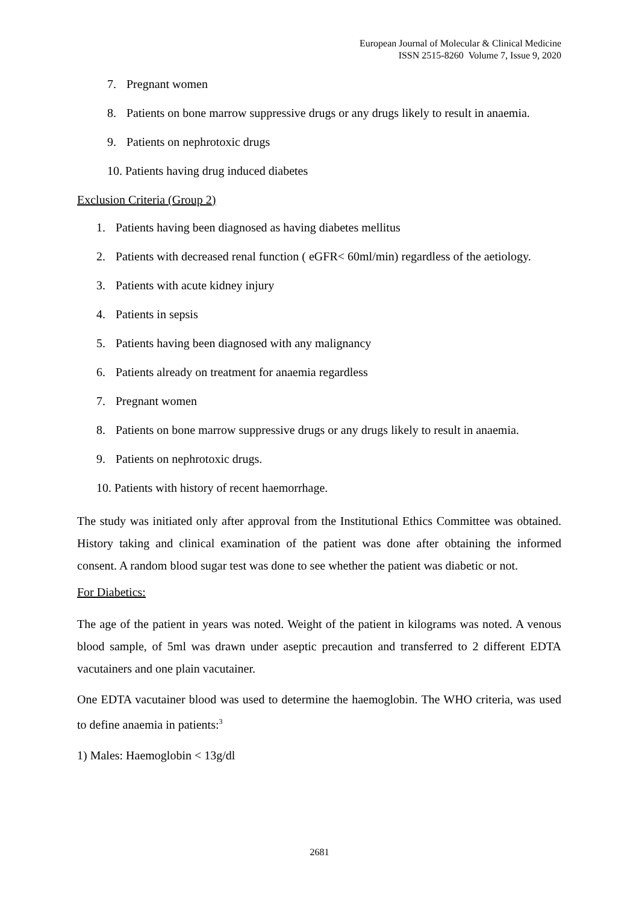European Journal of Molecular & Clinical Medicine
ISSN 2515-8260 Volume 7, Issue 9, 2020
7. Pregnant women
8. Patients on bone marrow suppressive drugs or any drugs likely to result in anaemia.
9. Patients on nephrotoxic drugs
10. Patients having drug induced diabetes
Exclusion Criteria (Group 2)
1. Patients having been diagnosed as having diabetes mellitus
2. Patients with decreased renal function ( eGFR< 60ml/min) regardless of the aetiology.
3. Patients with acute kidney injury
4. Patients in sepsis
5. Patients having been diagnosed with any malignancy
6. Patients already on treatment for anaemia regardless
7. Pregnant women
8. Patients on bone marrow suppressive drugs or any drugs likely to result in anaemia.
9. Patients on nephrotoxic drugs.
10. Patients with history of recent haemorrhage.
The study was initiated only after approval from the Institutional Ethics Committee was obtained. History taking and clinical examination of the patient was done after obtaining the informed consent. A random blood sugar test was done to see whether the patient was diabetic or not.
For Diabetics:
The age of the patient in years was noted. Weight of the patient in kilograms was noted. A venous blood sample, of 5ml was drawn under aseptic precaution and transferred to 2 different EDTA vacutainers and one plain vacutainer.
One EDTA vacutainer blood was used to determine the haemoglobin. The WHO criteria, was used to define anaemia in patients:<sup>3</sup>
1) Males: Haemoglobin < 13g/dl
2681